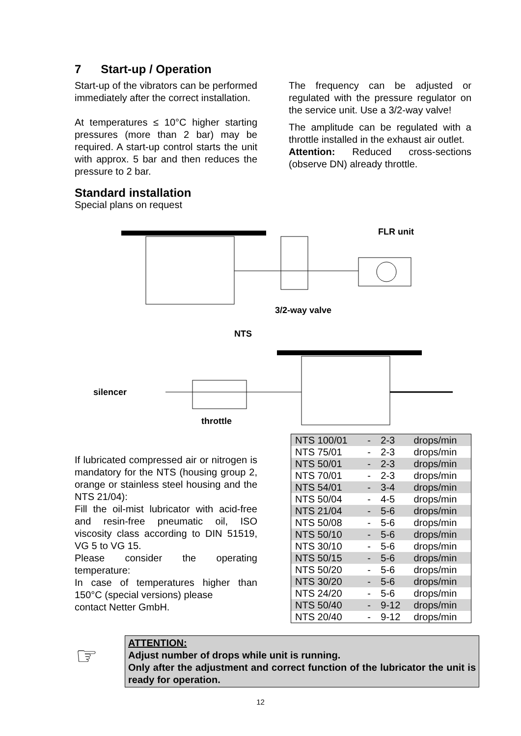7 Start-up / Operation
Start-up of the vibrators can be performed immediately after the correct installation.
At temperatures ≤ 10°C higher starting pressures (more than 2 bar) may be required. A start-up control starts the unit with approx. 5 bar and then reduces the pressure to 2 bar.
Standard installation
Special plans on request
The frequency can be adjusted or regulated with the pressure regulator on the service unit. Use a 3/2-way valve!
The amplitude can be regulated with a throttle installed in the exhaust air outlet.
Attention: Reduced cross-sections (observe DN) already throttle.
FLR unit
3/2-way valve
NTS
silencer
throttle
If lubricated compressed air or nitrogen is mandatory for the NTS (housing group 2, orange or stainless steel housing and the NTS 21/04):
Fill the oil-mist lubricator with acid-free and resin-free pneumatic oil, ISO viscosity class according to DIN 51519, VG 5 to VG 15.
Please consider the operating temperature:
In case of temperatures higher than 150°C (special versions) please
contact Netter GmbH.
| NTS 100/01 | - | 2-3 | drops/min |
| NTS 75/01 | - | 2-3 | drops/min |
| NTS 50/01 | - | 2-3 | drops/min |
| NTS 70/01 | - | 2-3 | drops/min |
| NTS 54/01 | - | 3-4 | drops/min |
| NTS 50/04 | - | 4-5 | drops/min |
| NTS 21/04 | - | 5-6 | drops/min |
| NTS 50/08 | - | 5-6 | drops/min |
| NTS 50/10 | - | 5-6 | drops/min |
| NTS 30/10 | - | 5-6 | drops/min |
| NTS 50/15 | - | 5-6 | drops/min |
| NTS 50/20 | - | 5-6 | drops/min |
| NTS 30/20 | - | 5-6 | drops/min |
| NTS 24/20 | - | 5-6 | drops/min |
| NTS 50/40 | - | 9-12 | drops/min |
| NTS 20/40 | - | 9-12 | drops/min |
☞
ATTENTION:
Adjust number of drops while unit is running.
Only after the adjustment and correct function of the lubricator the unit is ready for operation.
12